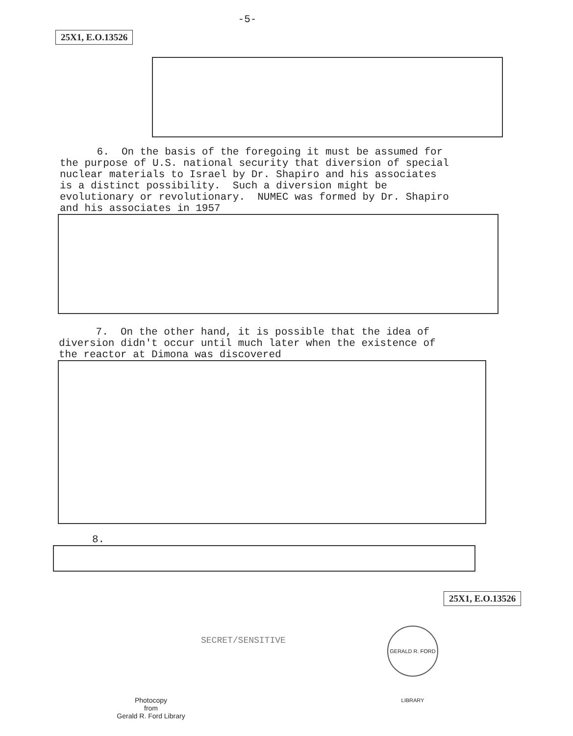-5-
25X1, E.O.13526
6. On the basis of the foregoing it must be assumed for the purpose of U.S. national security that diversion of special nuclear materials to Israel by Dr. Shapiro and his associates is a distinct possibility. Such a diversion might be evolutionary or revolutionary. NUMEC was formed by Dr. Shapiro and his associates in 1957
7. On the other hand, it is possible that the idea of diversion didn't occur until much later when the existence of the reactor at Dimona was discovered
8.
25X1, E.O.13526
SECRET/SENSITIVE
GERALD R. FORD LIBRARY
Photocopy
from
Gerald R. Ford Library